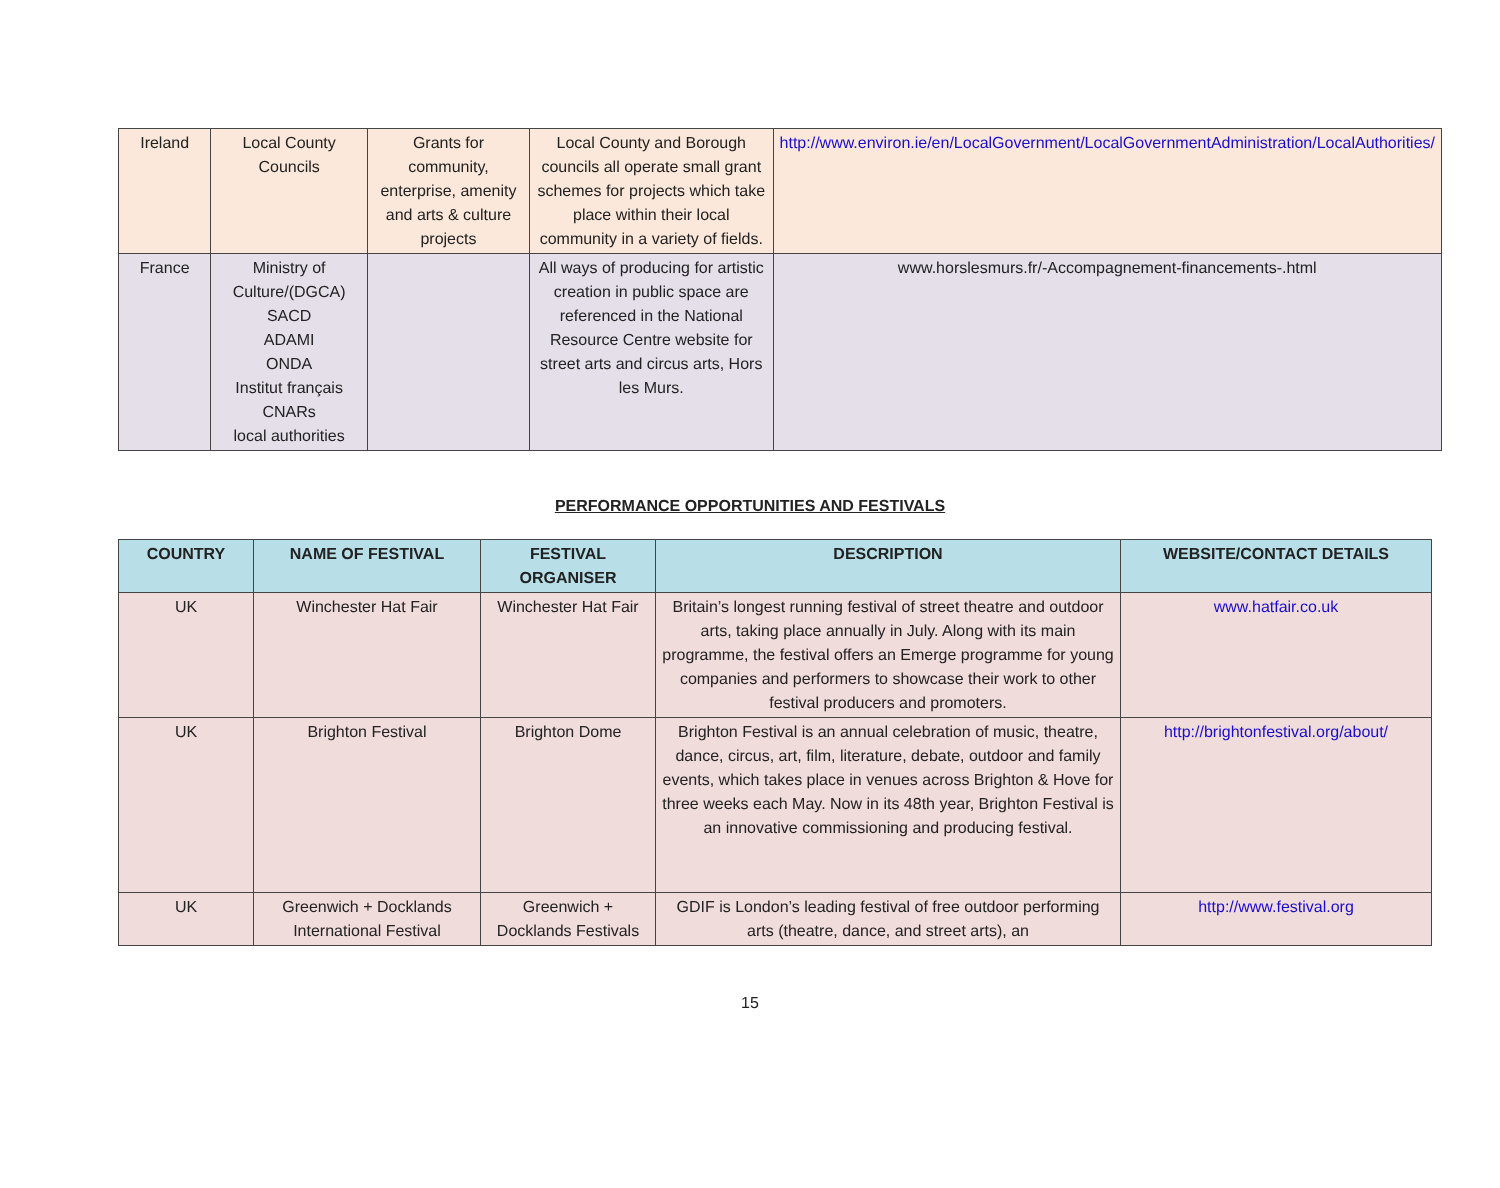| Ireland | Local County Councils | Grants for community, enterprise, amenity and arts & culture projects | Local County and Borough councils all operate small grant schemes for projects which take place within their local community in a variety of fields. | http://www.environ.ie/en/LocalGovernment/LocalGovernmentAdministration/LocalAuthorities/ |
| France | Ministry of Culture/(DGCA) SACD ADAMI ONDA Institut français CNARs local authorities | | All ways of producing for artistic creation in public space are referenced in the National Resource Centre website for street arts and circus arts, Hors les Murs. | www.horslesmurs.fr/-Accompagnement-financements-.html |
PERFORMANCE OPPORTUNITIES AND FESTIVALS
| COUNTRY | NAME OF FESTIVAL | FESTIVAL ORGANISER | DESCRIPTION | WEBSITE/CONTACT DETAILS |
| --- | --- | --- | --- | --- |
| UK | Winchester Hat Fair | Winchester Hat Fair | Britain’s longest running festival of street theatre and outdoor arts, taking place annually in July. Along with its main programme, the festival offers an Emerge programme for young companies and performers to showcase their work to other festival producers and promoters. | www.hatfair.co.uk |
| UK | Brighton Festival | Brighton Dome | Brighton Festival is an annual celebration of music, theatre, dance, circus, art, film, literature, debate, outdoor and family events, which takes place in venues across Brighton & Hove for three weeks each May. Now in its 48th year, Brighton Festival is an innovative commissioning and producing festival. | http://brightonfestival.org/about/ |
| UK | Greenwich + Docklands International Festival | Greenwich + Docklands Festivals | GDIF is London’s leading festival of free outdoor performing arts (theatre, dance, and street arts), an | http://www.festival.org |
15